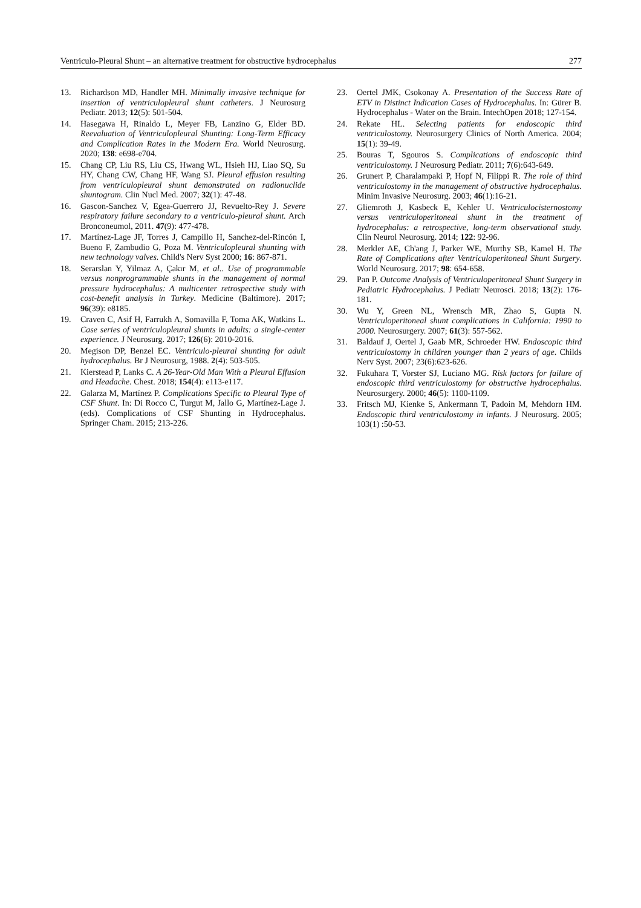Ventriculo-Pleural Shunt – an alternative treatment for obstructive hydrocephalus 277
13. Richardson MD, Handler MH. Minimally invasive technique for insertion of ventriculopleural shunt catheters. J Neurosurg Pediatr. 2013; 12(5): 501-504.
14. Hasegawa H, Rinaldo L, Meyer FB, Lanzino G, Elder BD. Reevaluation of Ventriculopleural Shunting: Long-Term Efficacy and Complication Rates in the Modern Era. World Neurosurg. 2020; 138: e698-e704.
15. Chang CP, Liu RS, Liu CS, Hwang WL, Hsieh HJ, Liao SQ, Su HY, Chang CW, Chang HF, Wang SJ. Pleural effusion resulting from ventriculopleural shunt demonstrated on radionuclide shuntogram. Clin Nucl Med. 2007; 32(1): 47-48.
16. Gascon-Sanchez V, Egea-Guerrero JJ, Revuelto-Rey J. Severe respiratory failure secondary to a ventriculo-pleural shunt. Arch Bronconeumol, 2011. 47(9): 477-478.
17. Martínez-Lage JF, Torres J, Campillo H, Sanchez-del-Rincón I, Bueno F, Zambudio G, Poza M. Ventriculopleural shunting with new technology valves. Child's Nerv Syst 2000; 16: 867-871.
18. Serarslan Y, Yilmaz A, Çakır M, et al.. Use of programmable versus nonprogrammable shunts in the management of normal pressure hydrocephalus: A multicenter retrospective study with cost-benefit analysis in Turkey. Medicine (Baltimore). 2017; 96(39): e8185.
19. Craven C, Asif H, Farrukh A, Somavilla F, Toma AK, Watkins L. Case series of ventriculopleural shunts in adults: a single-center experience. J Neurosurg. 2017; 126(6): 2010-2016.
20. Megison DP, Benzel EC. Ventriculo-pleural shunting for adult hydrocephalus. Br J Neurosurg, 1988. 2(4): 503-505.
21. Kierstead P, Lanks C. A 26-Year-Old Man With a Pleural Effusion and Headache. Chest. 2018; 154(4): e113-e117.
22. Galarza M, Martínez P. Complications Specific to Pleural Type of CSF Shunt. In: Di Rocco C, Turgut M, Jallo G, Martínez-Lage J. (eds). Complications of CSF Shunting in Hydrocephalus. Springer Cham. 2015; 213-226.
23. Oertel JMK, Csokonay A. Presentation of the Success Rate of ETV in Distinct Indication Cases of Hydrocephalus. In: Gürer B. Hydrocephalus - Water on the Brain. IntechOpen 2018; 127-154.
24. Rekate HL. Selecting patients for endoscopic third ventriculostomy. Neurosurgery Clinics of North America. 2004; 15(1): 39-49.
25. Bouras T, Sgouros S. Complications of endoscopic third ventriculostomy. J Neurosurg Pediatr. 2011; 7(6):643-649.
26. Grunert P, Charalampaki P, Hopf N, Filippi R. The role of third ventriculostomy in the management of obstructive hydrocephalus. Minim Invasive Neurosurg. 2003; 46(1):16-21.
27. Gliemroth J, Kasbeck E, Kehler U. Ventriculocisternostomy versus ventriculoperitoneal shunt in the treatment of hydrocephalus: a retrospective, long-term observational study. Clin Neurol Neurosurg. 2014; 122: 92-96.
28. Merkler AE, Ch'ang J, Parker WE, Murthy SB, Kamel H. The Rate of Complications after Ventriculoperitoneal Shunt Surgery. World Neurosurg. 2017; 98: 654-658.
29. Pan P. Outcome Analysis of Ventriculoperitoneal Shunt Surgery in Pediatric Hydrocephalus. J Pediatr Neurosci. 2018; 13(2): 176-181.
30. Wu Y, Green NL, Wrensch MR, Zhao S, Gupta N. Ventriculoperitoneal shunt complications in California: 1990 to 2000. Neurosurgery. 2007; 61(3): 557-562.
31. Baldauf J, Oertel J, Gaab MR, Schroeder HW. Endoscopic third ventriculostomy in children younger than 2 years of age. Childs Nerv Syst. 2007; 23(6):623-626.
32. Fukuhara T, Vorster SJ, Luciano MG. Risk factors for failure of endoscopic third ventriculostomy for obstructive hydrocephalus. Neurosurgery. 2000; 46(5): 1100-1109.
33. Fritsch MJ, Kienke S, Ankermann T, Padoin M, Mehdorn HM. Endoscopic third ventriculostomy in infants. J Neurosurg. 2005; 103(1) :50-53.